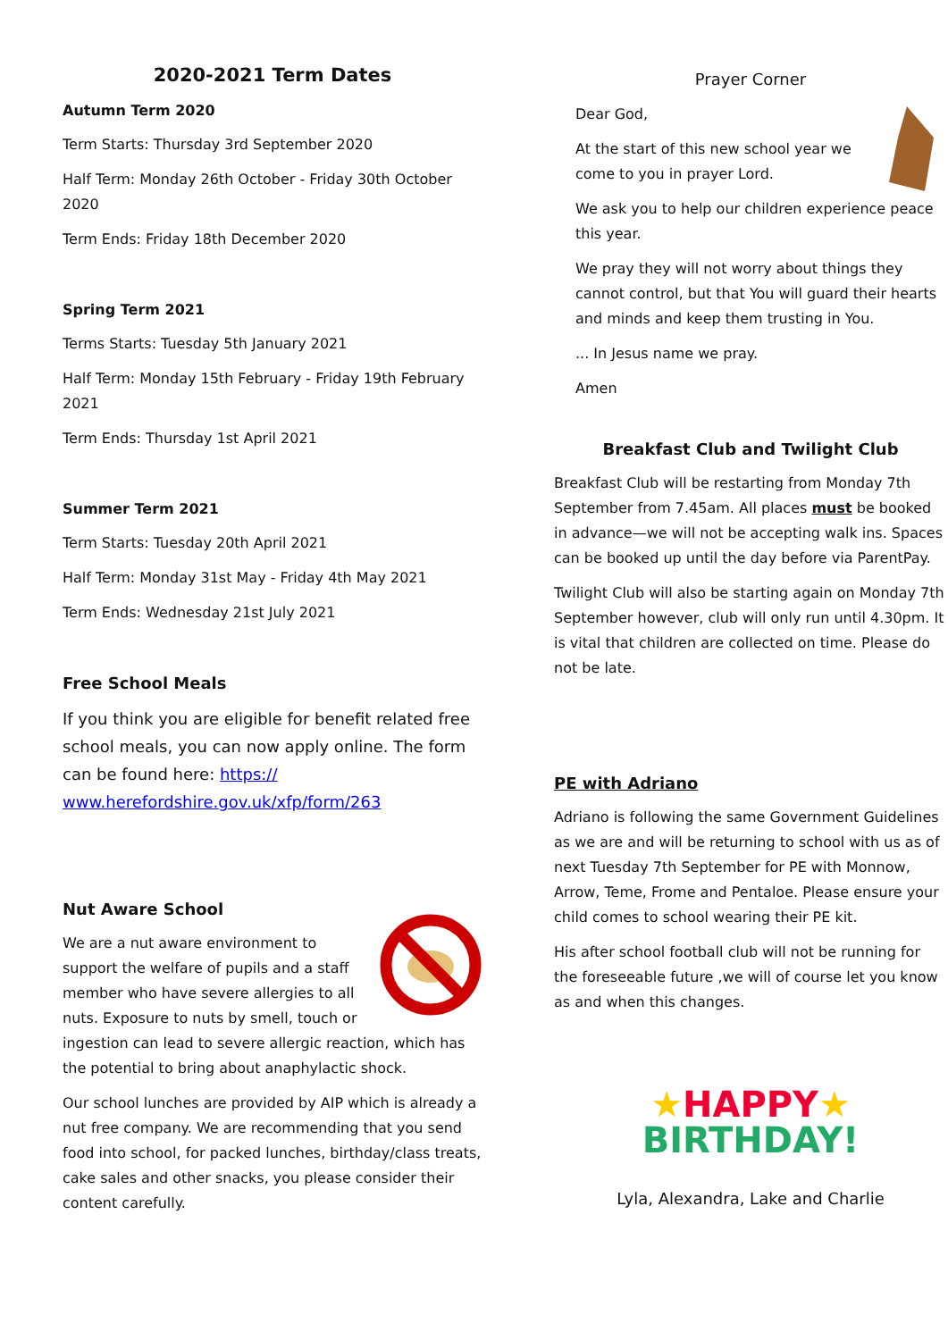2020-2021 Term Dates
Autumn Term 2020
Term Starts: Thursday 3rd September 2020
Half Term: Monday 26th October - Friday 30th October 2020
Term Ends: Friday 18th December 2020
Spring Term 2021
Terms Starts: Tuesday 5th January 2021
Half Term: Monday 15th February - Friday 19th February 2021
Term Ends: Thursday 1st April 2021
Summer Term 2021
Term Starts: Tuesday 20th April 2021
Half Term: Monday 31st May - Friday 4th May 2021
Term Ends: Wednesday 21st July 2021
Free School Meals
If you think you are eligible for benefit related free school meals, you can now apply online. The form can be found here: https:// www.herefordshire.gov.uk/xfp/form/263
Nut Aware School
We are a nut aware environment to support the welfare of pupils and a staff member who have severe allergies to all nuts. Exposure to nuts by smell, touch or ingestion can lead to severe allergic reaction, which has the potential to bring about anaphylactic shock.
Our school lunches are provided by AIP which is already a nut free company. We are recommending that you send food into school, for packed lunches, birthday/class treats, cake sales and other snacks, you please consider their content carefully.
Prayer Corner
Dear God,
At the start of this new school year we come to you in prayer Lord.
We ask you to help our children experience peace this year.
We pray they will not worry about things they cannot control, but that You will guard their hearts and minds and keep them trusting in You.
... In Jesus name we pray.
Amen
Breakfast Club and Twilight Club
Breakfast Club will be restarting from Monday 7th September from 7.45am. All places must be booked in advance—we will not be accepting walk ins. Spaces can be booked up until the day before via ParentPay.
Twilight Club will also be starting again on Monday 7th September however, club will only run until 4.30pm. It is vital that children are collected on time. Please do not be late.
PE with Adriano
Adriano is following the same Government Guidelines as we are and will be returning to school with us as of next Tuesday 7th September for PE with Monnow, Arrow, Teme, Frome and Pentaloe. Please ensure your child comes to school wearing their PE kit.
His after school football club will not be running for the foreseeable future ,we will of course let you know as and when this changes.
★HAPPY★
BIRTHDAY!
Lyla, Alexandra, Lake and Charlie